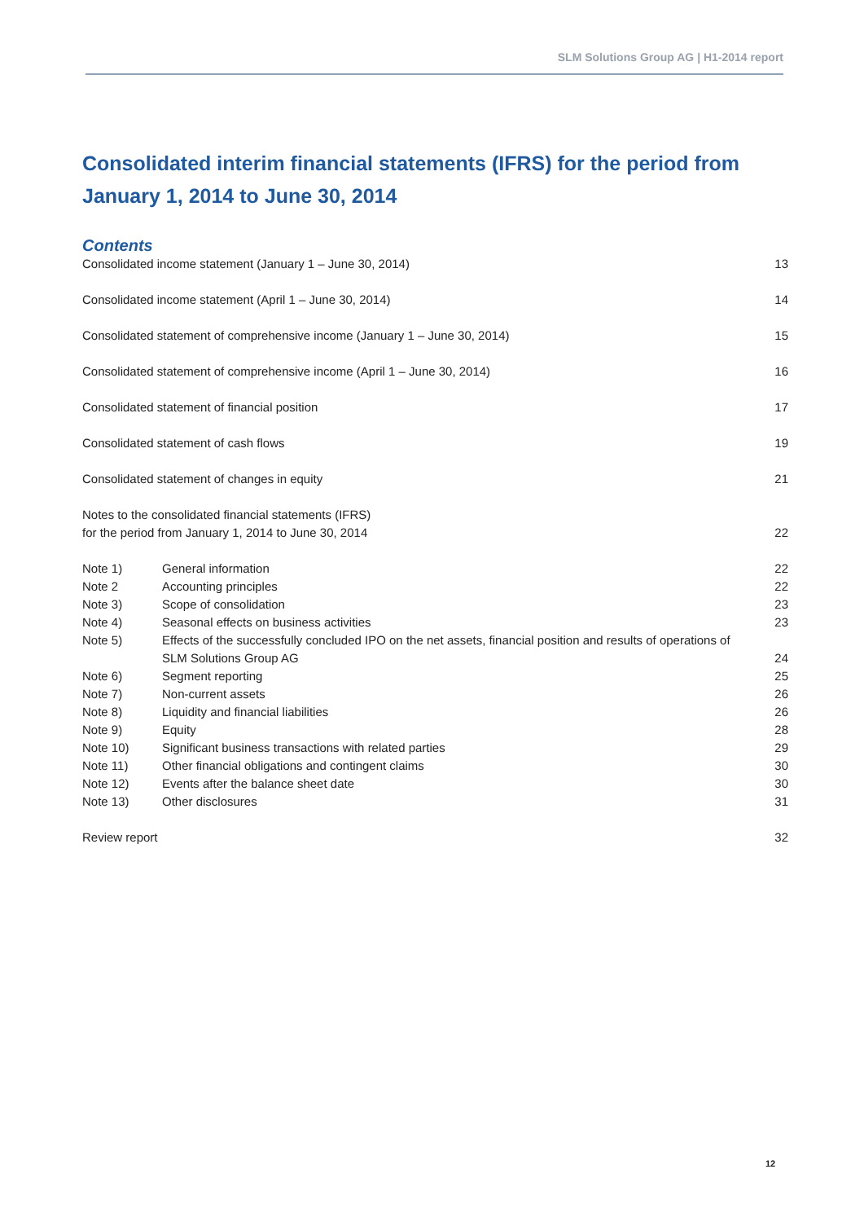SLM Solutions Group AG | H1-2014 report
Consolidated interim financial statements (IFRS) for the period from January 1, 2014 to June 30, 2014
Contents
| Consolidated income statement (January 1 – June 30, 2014) | | 13 |
| Consolidated income statement (April 1 – June 30, 2014) | | 14 |
| Consolidated statement of comprehensive income (January 1 – June 30, 2014) | | 15 |
| Consolidated statement of comprehensive income (April 1 – June 30, 2014) | | 16 |
| Consolidated statement of financial position | | 17 |
| Consolidated statement of cash flows | | 19 |
| Consolidated statement of changes in equity | | 21 |
| Notes to the consolidated financial statements (IFRS) for the period from January 1, 2014 to June 30, 2014 | | 22 |
| Note 1) | General information | 22 |
| Note 2 | Accounting principles | 22 |
| Note 3) | Scope of consolidation | 23 |
| Note 4) | Seasonal effects on business activities | 23 |
| Note 5) | Effects of the successfully concluded IPO on the net assets, financial position and results of operations of SLM Solutions Group AG | 24 |
| Note 6) | Segment reporting | 25 |
| Note 7) | Non-current assets | 26 |
| Note 8) | Liquidity and financial liabilities | 26 |
| Note 9) | Equity | 28 |
| Note 10) | Significant business transactions with related parties | 29 |
| Note 11) | Other financial obligations and contingent claims | 30 |
| Note 12) | Events after the balance sheet date | 30 |
| Note 13) | Other disclosures | 31 |
| Review report | | 32 |
12